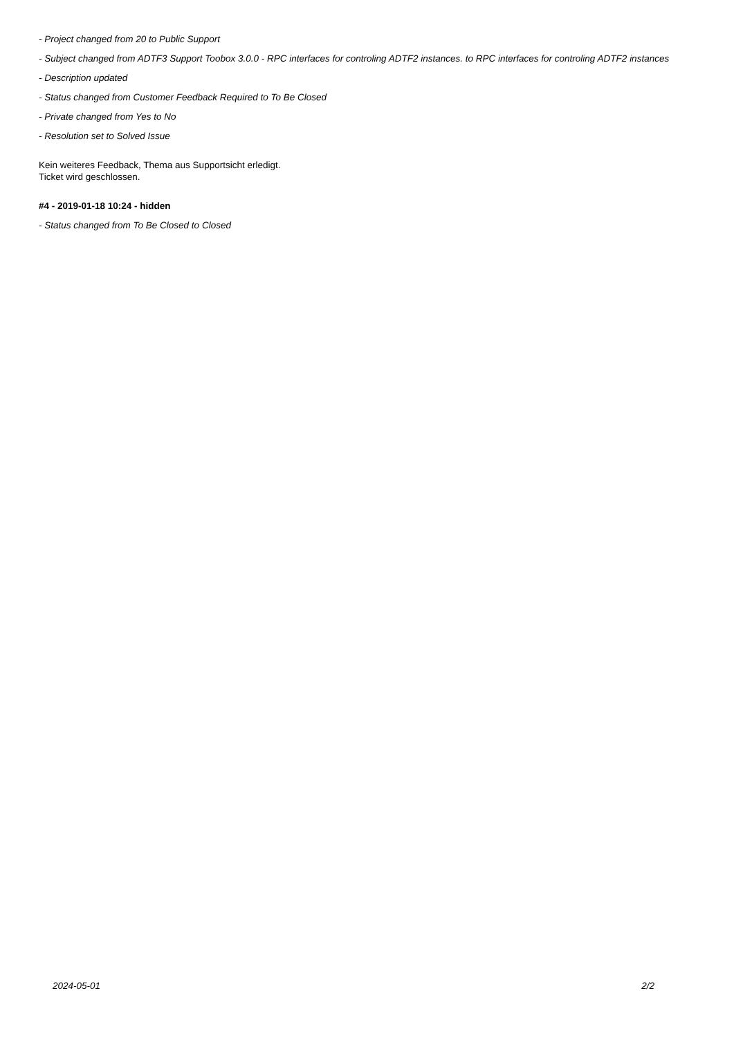- Project changed from 20 to Public Support
- Subject changed from ADTF3 Support Toobox 3.0.0 - RPC interfaces for controling ADTF2 instances. to RPC interfaces for controling ADTF2 instances
- Description updated
- Status changed from Customer Feedback Required to To Be Closed
- Private changed from Yes to No
- Resolution set to Solved Issue
Kein weiteres Feedback, Thema aus Supportsicht erledigt.
Ticket wird geschlossen.
#4 - 2019-01-18 10:24 - hidden
- Status changed from To Be Closed to Closed
2024-05-01 2/2